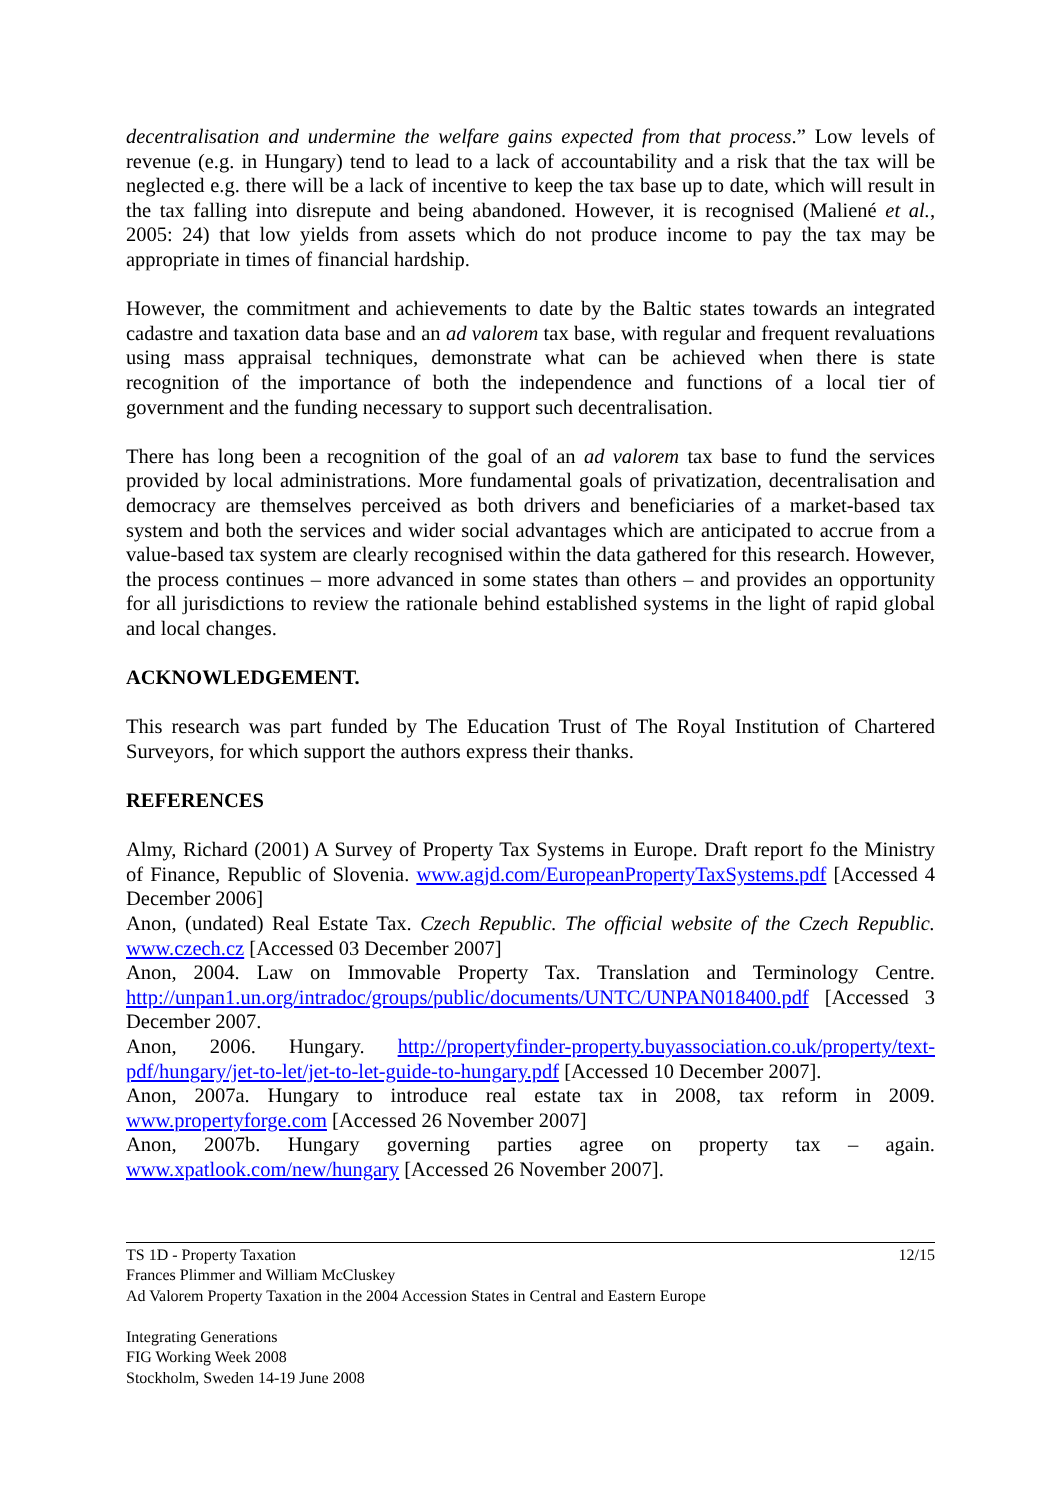decentralisation and undermine the welfare gains expected from that process.” Low levels of revenue (e.g. in Hungary) tend to lead to a lack of accountability and a risk that the tax will be neglected e.g. there will be a lack of incentive to keep the tax base up to date, which will result in the tax falling into disrepute and being abandoned. However, it is recognised (Maliené et al., 2005: 24) that low yields from assets which do not produce income to pay the tax may be appropriate in times of financial hardship.
However, the commitment and achievements to date by the Baltic states towards an integrated cadastre and taxation data base and an ad valorem tax base, with regular and frequent revaluations using mass appraisal techniques, demonstrate what can be achieved when there is state recognition of the importance of both the independence and functions of a local tier of government and the funding necessary to support such decentralisation.
There has long been a recognition of the goal of an ad valorem tax base to fund the services provided by local administrations. More fundamental goals of privatization, decentralisation and democracy are themselves perceived as both drivers and beneficiaries of a market-based tax system and both the services and wider social advantages which are anticipated to accrue from a value-based tax system are clearly recognised within the data gathered for this research. However, the process continues – more advanced in some states than others – and provides an opportunity for all jurisdictions to review the rationale behind established systems in the light of rapid global and local changes.
ACKNOWLEDGEMENT.
This research was part funded by The Education Trust of The Royal Institution of Chartered Surveyors, for which support the authors express their thanks.
REFERENCES
Almy, Richard (2001) A Survey of Property Tax Systems in Europe. Draft report fo the Ministry of Finance, Republic of Slovenia. www.agjd.com/EuropeanPropertyTaxSystems.pdf [Accessed 4 December 2006]
Anon, (undated) Real Estate Tax. Czech Republic. The official website of the Czech Republic. www.czech.cz [Accessed 03 December 2007]
Anon, 2004. Law on Immovable Property Tax. Translation and Terminology Centre. http://unpan1.un.org/intradoc/groups/public/documents/UNTC/UNPAN018400.pdf [Accessed 3 December 2007.
Anon, 2006. Hungary. http://propertyfinder-property.buyassociation.co.uk/property/text-pdf/hungary/jet-to-let/jet-to-let-guide-to-hungary.pdf [Accessed 10 December 2007].
Anon, 2007a. Hungary to introduce real estate tax in 2008, tax reform in 2009. www.propertyforge.com [Accessed 26 November 2007]
Anon, 2007b. Hungary governing parties agree on property tax – again. www.xpatlook.com/new/hungary [Accessed 26 November 2007].
TS 1D - Property Taxation 12/15
Frances Plimmer and William McCluskey
Ad Valorem Property Taxation in the 2004 Accession States in Central and Eastern Europe
Integrating Generations
FIG Working Week 2008
Stockholm, Sweden 14-19 June 2008